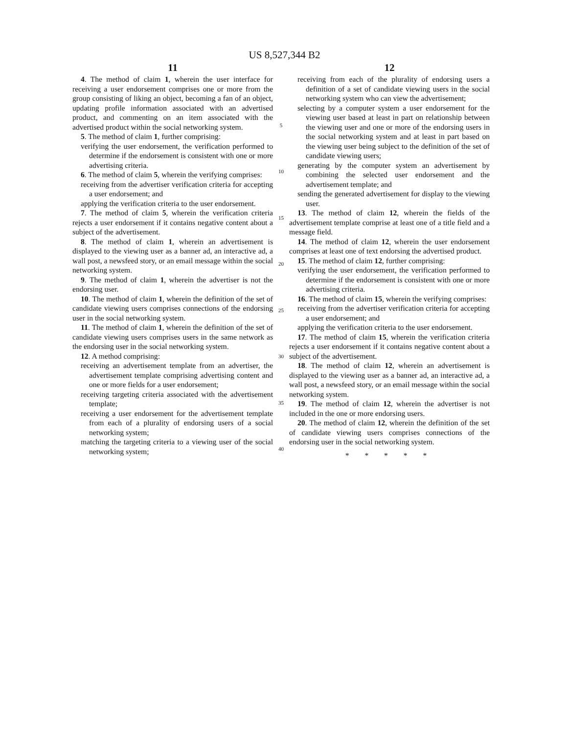US 8,527,344 B2
11
4. The method of claim 1, wherein the user interface for receiving a user endorsement comprises one or more from the group consisting of liking an object, becoming a fan of an object, updating profile information associated with an advertised product, and commenting on an item associated with the advertised product within the social networking system.
5. The method of claim 1, further comprising:
verifying the user endorsement, the verification performed to determine if the endorsement is consistent with one or more advertising criteria.
6. The method of claim 5, wherein the verifying comprises:
receiving from the advertiser verification criteria for accepting a user endorsement; and
applying the verification criteria to the user endorsement.
7. The method of claim 5, wherein the verification criteria rejects a user endorsement if it contains negative content about a subject of the advertisement.
8. The method of claim 1, wherein an advertisement is displayed to the viewing user as a banner ad, an interactive ad, a wall post, a newsfeed story, or an email message within the social networking system.
9. The method of claim 1, wherein the advertiser is not the endorsing user.
10. The method of claim 1, wherein the definition of the set of candidate viewing users comprises connections of the endorsing user in the social networking system.
11. The method of claim 1, wherein the definition of the set of candidate viewing users comprises users in the same network as the endorsing user in the social networking system.
12. A method comprising:
receiving an advertisement template from an advertiser, the advertisement template comprising advertising content and one or more fields for a user endorsement;
receiving targeting criteria associated with the advertisement template;
receiving a user endorsement for the advertisement template from each of a plurality of endorsing users of a social networking system;
matching the targeting criteria to a viewing user of the social networking system;
5
10
15
20
25
30
35
40
12
receiving from each of the plurality of endorsing users a definition of a set of candidate viewing users in the social networking system who can view the advertisement;
selecting by a computer system a user endorsement for the viewing user based at least in part on relationship between the viewing user and one or more of the endorsing users in the social networking system and at least in part based on the viewing user being subject to the definition of the set of candidate viewing users;
generating by the computer system an advertisement by combining the selected user endorsement and the advertisement template; and
sending the generated advertisement for display to the viewing user.
13. The method of claim 12, wherein the fields of the advertisement template comprise at least one of a title field and a message field.
14. The method of claim 12, wherein the user endorsement comprises at least one of text endorsing the advertised product.
15. The method of claim 12, further comprising:
verifying the user endorsement, the verification performed to determine if the endorsement is consistent with one or more advertising criteria.
16. The method of claim 15, wherein the verifying comprises:
receiving from the advertiser verification criteria for accepting a user endorsement; and
applying the verification criteria to the user endorsement.
17. The method of claim 15, wherein the verification criteria rejects a user endorsement if it contains negative content about a subject of the advertisement.
18. The method of claim 12, wherein an advertisement is displayed to the viewing user as a banner ad, an interactive ad, a wall post, a newsfeed story, or an email message within the social networking system.
19. The method of claim 12, wherein the advertiser is not included in the one or more endorsing users.
20. The method of claim 12, wherein the definition of the set of candidate viewing users comprises connections of the endorsing user in the social networking system.
* * * * *